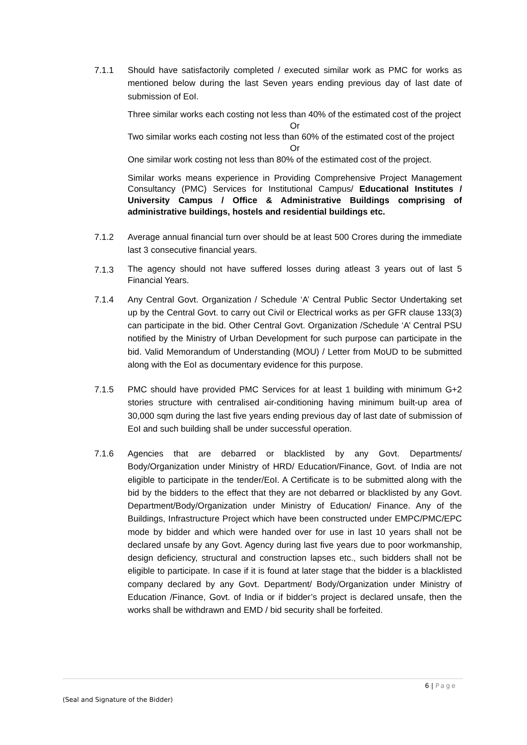7.1.1 Should have satisfactorily completed / executed similar work as PMC for works as mentioned below during the last Seven years ending previous day of last date of submission of EoI.
Three similar works each costing not less than 40% of the estimated cost of the project
Or
Two similar works each costing not less than 60% of the estimated cost of the project
Or
One similar work costing not less than 80% of the estimated cost of the project.
Similar works means experience in Providing Comprehensive Project Management Consultancy (PMC) Services for Institutional Campus/ Educational Institutes / University Campus / Office & Administrative Buildings comprising of administrative buildings, hostels and residential buildings etc.
7.1.2 Average annual financial turn over should be at least 500 Crores during the immediate last 3 consecutive financial years.
7.1.3
The agency should not have suffered losses during atleast 3 years out of last 5 Financial Years.
7.1.4 Any Central Govt. Organization / Schedule ‘A’ Central Public Sector Undertaking set up by the Central Govt. to carry out Civil or Electrical works as per GFR clause 133(3) can participate in the bid. Other Central Govt. Organization /Schedule ‘A’ Central PSU notified by the Ministry of Urban Development for such purpose can participate in the bid. Valid Memorandum of Understanding (MOU) / Letter from MoUD to be submitted along with the EoI as documentary evidence for this purpose.
7.1.5 PMC should have provided PMC Services for at least 1 building with minimum G+2 stories structure with centralised air-conditioning having minimum built-up area of 30,000 sqm during the last five years ending previous day of last date of submission of EoI and such building shall be under successful operation.
7.1.6 Agencies that are debarred or blacklisted by any Govt. Departments/ Body/Organization under Ministry of HRD/ Education/Finance, Govt. of India are not eligible to participate in the tender/EoI. A Certificate is to be submitted along with the bid by the bidders to the effect that they are not debarred or blacklisted by any Govt. Department/Body/Organization under Ministry of Education/ Finance. Any of the Buildings, Infrastructure Project which have been constructed under EMPC/PMC/EPC mode by bidder and which were handed over for use in last 10 years shall not be declared unsafe by any Govt. Agency during last five years due to poor workmanship, design deficiency, structural and construction lapses etc., such bidders shall not be eligible to participate. In case if it is found at later stage that the bidder is a blacklisted company declared by any Govt. Department/ Body/Organization under Ministry of Education /Finance, Govt. of India or if bidder’s project is declared unsafe, then the works shall be withdrawn and EMD / bid security shall be forfeited.
6 | Page
(Seal and Signature of the Bidder)